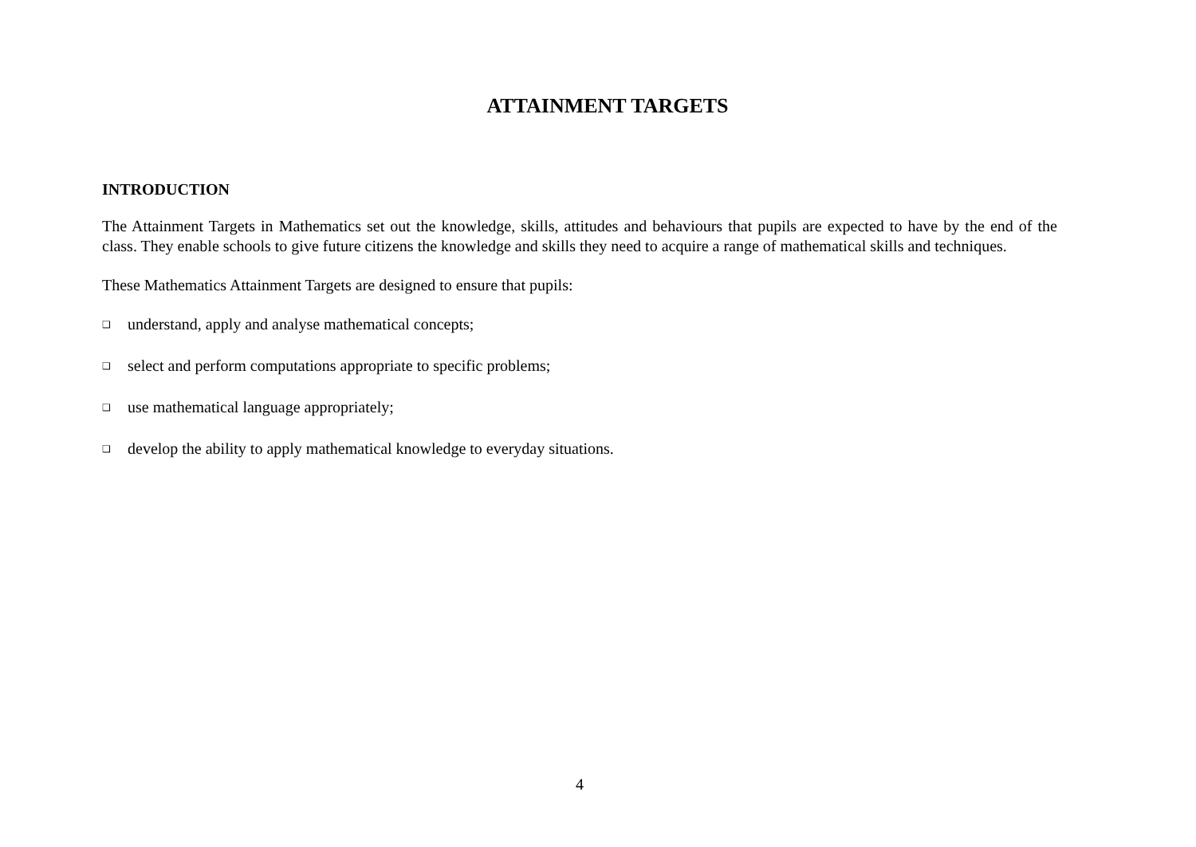ATTAINMENT TARGETS
INTRODUCTION
The Attainment Targets in Mathematics set out the knowledge, skills, attitudes and behaviours that pupils are expected to have by the end of the class. They enable schools to give future citizens the knowledge and skills they need to acquire a range of mathematical skills and techniques.
These Mathematics Attainment Targets are designed to ensure that pupils:
❑ understand, apply and analyse mathematical concepts;
❑ select and perform computations appropriate to specific problems;
❑ use mathematical language appropriately;
❑ develop the ability to apply mathematical knowledge to everyday situations.
4